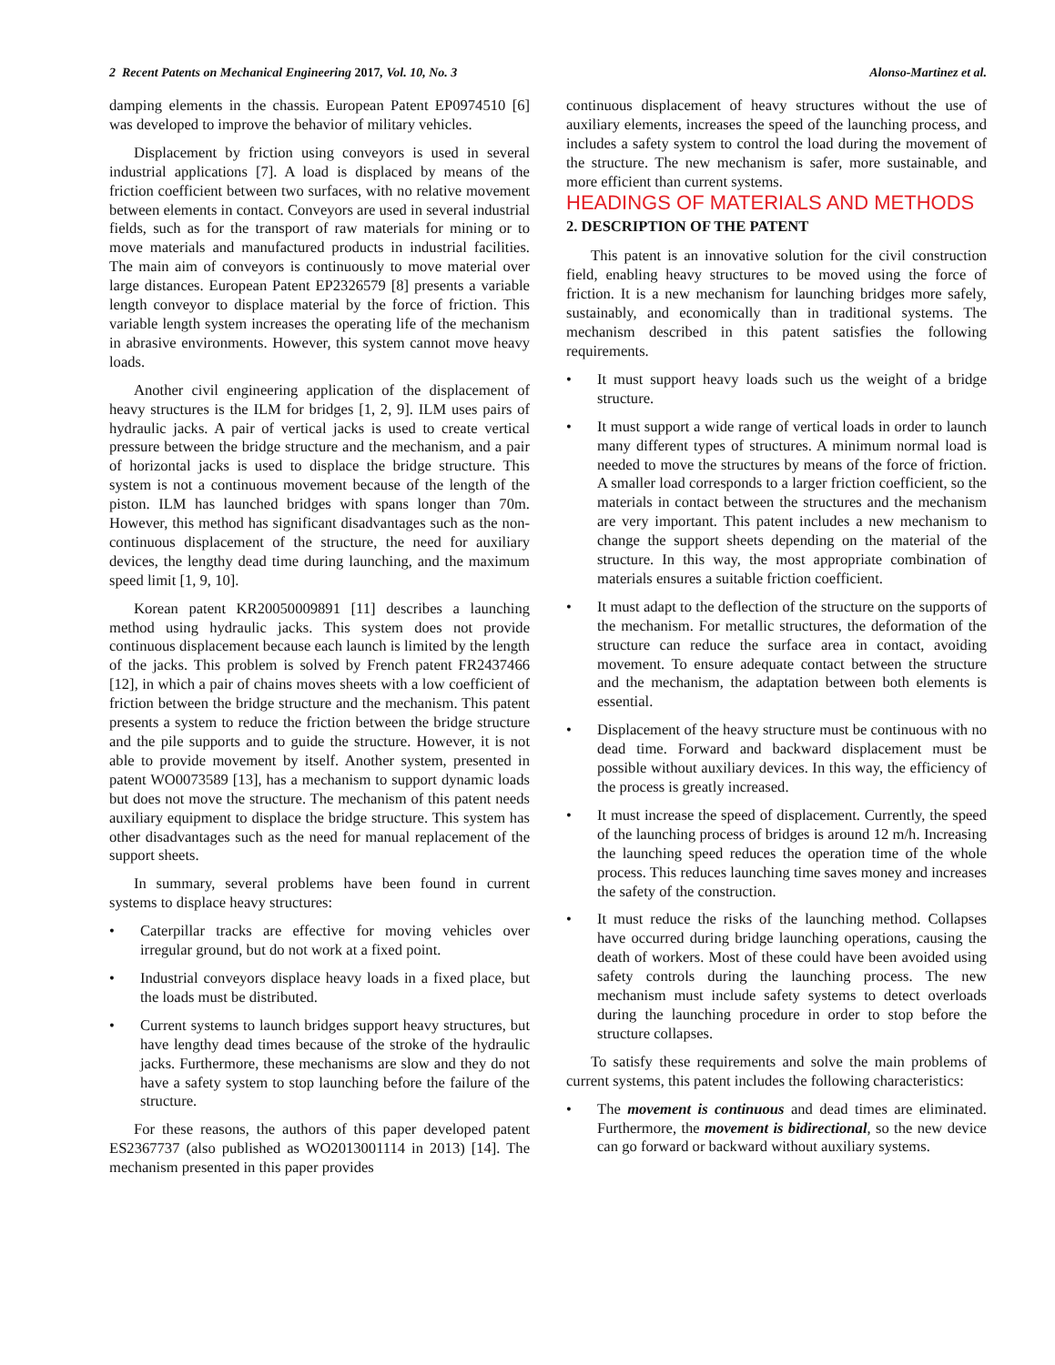2 Recent Patents on Mechanical Engineering 2017, Vol. 10, No. 3 Alonso-Martinez et al.
damping elements in the chassis. European Patent EP0974510 [6] was developed to improve the behavior of military vehicles.
Displacement by friction using conveyors is used in several industrial applications [7]. A load is displaced by means of the friction coefficient between two surfaces, with no relative movement between elements in contact. Conveyors are used in several industrial fields, such as for the transport of raw materials for mining or to move materials and manufactured products in industrial facilities. The main aim of conveyors is continuously to move material over large distances. European Patent EP2326579 [8] presents a variable length conveyor to displace material by the force of friction. This variable length system increases the operating life of the mechanism in abrasive environments. However, this system cannot move heavy loads.
Another civil engineering application of the displacement of heavy structures is the ILM for bridges [1, 2, 9]. ILM uses pairs of hydraulic jacks. A pair of vertical jacks is used to create vertical pressure between the bridge structure and the mechanism, and a pair of horizontal jacks is used to displace the bridge structure. This system is not a continuous movement because of the length of the piston. ILM has launched bridges with spans longer than 70m. However, this method has significant disadvantages such as the non-continuous displacement of the structure, the need for auxiliary devices, the lengthy dead time during launching, and the maximum speed limit [1, 9, 10].
Korean patent KR20050009891 [11] describes a launching method using hydraulic jacks. This system does not provide continuous displacement because each launch is limited by the length of the jacks. This problem is solved by French patent FR2437466 [12], in which a pair of chains moves sheets with a low coefficient of friction between the bridge structure and the mechanism. This patent presents a system to reduce the friction between the bridge structure and the pile supports and to guide the structure. However, it is not able to provide movement by itself. Another system, presented in patent WO0073589 [13], has a mechanism to support dynamic loads but does not move the structure. The mechanism of this patent needs auxiliary equipment to displace the bridge structure. This system has other disadvantages such as the need for manual replacement of the support sheets.
In summary, several problems have been found in current systems to displace heavy structures:
• Caterpillar tracks are effective for moving vehicles over irregular ground, but do not work at a fixed point.
• Industrial conveyors displace heavy loads in a fixed place, but the loads must be distributed.
• Current systems to launch bridges support heavy structures, but have lengthy dead times because of the stroke of the hydraulic jacks. Furthermore, these mechanisms are slow and they do not have a safety system to stop launching before the failure of the structure.
For these reasons, the authors of this paper developed patent ES2367737 (also published as WO2013001114 in 2013) [14]. The mechanism presented in this paper provides
continuous displacement of heavy structures without the use of auxiliary elements, increases the speed of the launching process, and includes a safety system to control the load during the movement of the structure. The new mechanism is safer, more sustainable, and more efficient than current systems.
HEADINGS OF MATERIALS AND METHODS
2. DESCRIPTION OF THE PATENT
This patent is an innovative solution for the civil construction field, enabling heavy structures to be moved using the force of friction. It is a new mechanism for launching bridges more safely, sustainably, and economically than in traditional systems. The mechanism described in this patent satisfies the following requirements.
• It must support heavy loads such us the weight of a bridge structure.
• It must support a wide range of vertical loads in order to launch many different types of structures. A minimum normal load is needed to move the structures by means of the force of friction. A smaller load corresponds to a larger friction coefficient, so the materials in contact between the structures and the mechanism are very important. This patent includes a new mechanism to change the support sheets depending on the material of the structure. In this way, the most appropriate combination of materials ensures a suitable friction coefficient.
• It must adapt to the deflection of the structure on the supports of the mechanism. For metallic structures, the deformation of the structure can reduce the surface area in contact, avoiding movement. To ensure adequate contact between the structure and the mechanism, the adaptation between both elements is essential.
• Displacement of the heavy structure must be continuous with no dead time. Forward and backward displacement must be possible without auxiliary devices. In this way, the efficiency of the process is greatly increased.
• It must increase the speed of displacement. Currently, the speed of the launching process of bridges is around 12 m/h. Increasing the launching speed reduces the operation time of the whole process. This reduces launching time saves money and increases the safety of the construction.
• It must reduce the risks of the launching method. Collapses have occurred during bridge launching operations, causing the death of workers. Most of these could have been avoided using safety controls during the launching process. The new mechanism must include safety systems to detect overloads during the launching procedure in order to stop before the structure collapses.
To satisfy these requirements and solve the main problems of current systems, this patent includes the following characteristics:
• The movement is continuous and dead times are eliminated. Furthermore, the movement is bidirectional, so the new device can go forward or backward without auxiliary systems.